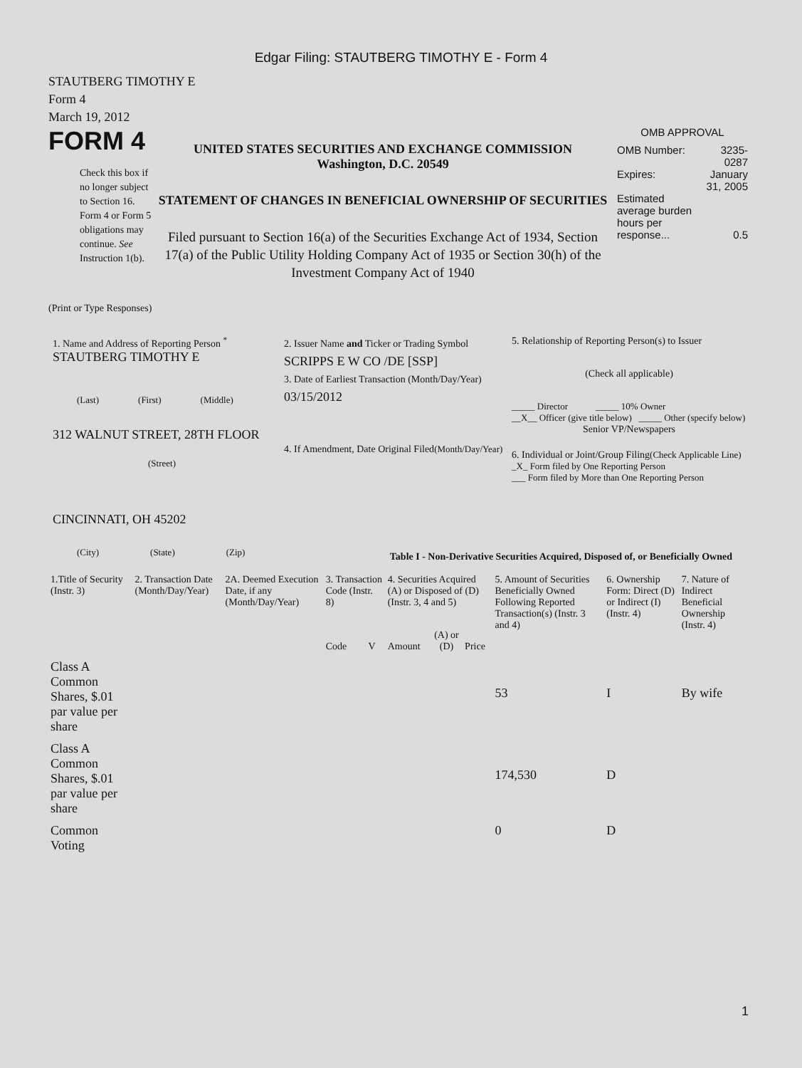Edgar Filing: STAUTBERG TIMOTHY E - Form 4
STAUTBERG TIMOTHY E
Form 4
March 19, 2012
FORM 4
Check this box if no longer subject to Section 16. Form 4 or Form 5 obligations may continue. See Instruction 1(b).
UNITED STATES SECURITIES AND EXCHANGE COMMISSION
Washington, D.C. 20549
STATEMENT OF CHANGES IN BENEFICIAL OWNERSHIP OF SECURITIES
Filed pursuant to Section 16(a) of the Securities Exchange Act of 1934, Section 17(a) of the Public Utility Holding Company Act of 1935 or Section 30(h) of the Investment Company Act of 1940
OMB APPROVAL
| OMB Number: | 3235-0287 |
| Expires: | January 31, 2005 |
| Estimated average burden hours per response... | 0.5 |
(Print or Type Responses)
1. Name and Address of Reporting Person <sup>*</sup>
STAUTBERG TIMOTHY E
(Last) (First) (Middle)
312 WALNUT STREET, 28TH FLOOR
(Street)
CINCINNATI, OH 45202
(City) (State) (Zip)
2. Issuer Name and Ticker or Trading Symbol
SCRIPPS E W CO /DE [SSP]
3. Date of Earliest Transaction (Month/Day/Year)
03/15/2012
4. If Amendment, Date Original Filed(Month/Day/Year)
5. Relationship of Reporting Person(s) to Issuer
(Check all applicable)
_____ Director _____ 10% Owner
__X__ Officer (give title below) _____ Other (specify below)
Senior VP/Newspapers
6. Individual or Joint/Group Filing(Check Applicable Line)
_X_ Form filed by One Reporting Person
___ Form filed by More than One Reporting Person
Table I - Non-Derivative Securities Acquired, Disposed of, or Beneficially Owned
| 1.Title of Security (Instr. 3) | 2. Transaction Date (Month/Day/Year) | 2A. Deemed Execution Date, if any (Month/Day/Year) | 3. Transaction Code (Instr. 8) | | 4. Securities Acquired (A) or Disposed of (D) (Instr. 3, 4 and 5) | | | 5. Amount of Securities Beneficially Owned Following Reported Transaction(s) (Instr. 3 and 4) | 6. Ownership Form: Direct (D) or Indirect (I) (Instr. 4) | 7. Nature of Indirect Beneficial Ownership (Instr. 4) |
| --- | --- | --- | --- | --- | --- | --- | --- | --- | --- | --- |
| | | | Code | V | Amount | (A) or (D) | Price | | | |
| Class A Common Shares, $.01 par value per share | | | | | | | | 53 | I | By wife |
| Class A Common Shares, $.01 par value per share | | | | | | | | 174,530 | D | |
| Common Voting | | | | | | | | 0 | D | |
1